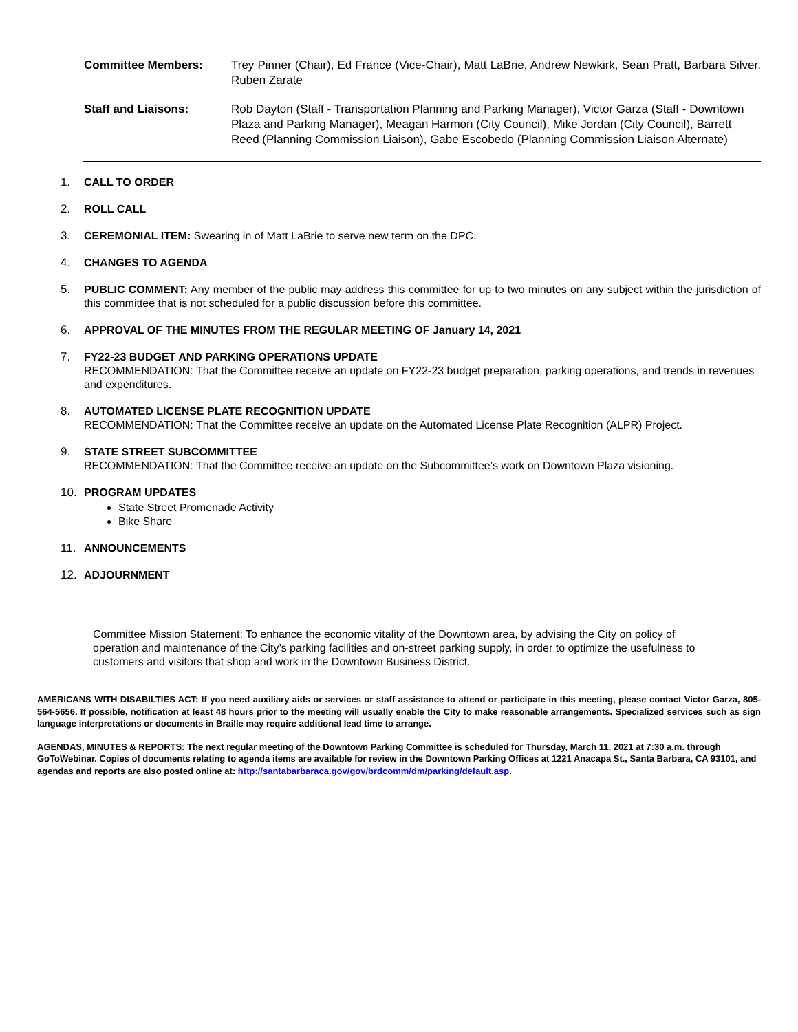Committee Members: Trey Pinner (Chair), Ed France (Vice-Chair), Matt LaBrie, Andrew Newkirk, Sean Pratt, Barbara Silver, Ruben Zarate
Staff and Liaisons: Rob Dayton (Staff - Transportation Planning and Parking Manager), Victor Garza (Staff - Downtown Plaza and Parking Manager), Meagan Harmon (City Council), Mike Jordan (City Council), Barrett Reed (Planning Commission Liaison), Gabe Escobedo (Planning Commission Liaison Alternate)
1. CALL TO ORDER
2. ROLL CALL
3. CEREMONIAL ITEM: Swearing in of Matt LaBrie to serve new term on the DPC.
4. CHANGES TO AGENDA
5. PUBLIC COMMENT: Any member of the public may address this committee for up to two minutes on any subject within the jurisdiction of this committee that is not scheduled for a public discussion before this committee.
6. APPROVAL OF THE MINUTES FROM THE REGULAR MEETING OF January 14, 2021
7. FY22-23 BUDGET AND PARKING OPERATIONS UPDATE
RECOMMENDATION: That the Committee receive an update on FY22-23 budget preparation, parking operations, and trends in revenues and expenditures.
8. AUTOMATED LICENSE PLATE RECOGNITION UPDATE
RECOMMENDATION: That the Committee receive an update on the Automated License Plate Recognition (ALPR) Project.
9. STATE STREET SUBCOMMITTEE
RECOMMENDATION: That the Committee receive an update on the Subcommittee’s work on Downtown Plaza visioning.
10. PROGRAM UPDATES
State Street Promenade Activity
Bike Share
11. ANNOUNCEMENTS
12. ADJOURNMENT
Committee Mission Statement: To enhance the economic vitality of the Downtown area, by advising the City on policy of operation and maintenance of the City’s parking facilities and on-street parking supply, in order to optimize the usefulness to customers and visitors that shop and work in the Downtown Business District.
AMERICANS WITH DISABILTIES ACT: If you need auxiliary aids or services or staff assistance to attend or participate in this meeting, please contact Victor Garza, 805-564-5656. If possible, notification at least 48 hours prior to the meeting will usually enable the City to make reasonable arrangements. Specialized services such as sign language interpretations or documents in Braille may require additional lead time to arrange.
AGENDAS, MINUTES & REPORTS: The next regular meeting of the Downtown Parking Committee is scheduled for Thursday, March 11, 2021 at 7:30 a.m. through GoToWebinar. Copies of documents relating to agenda items are available for review in the Downtown Parking Offices at 1221 Anacapa St., Santa Barbara, CA 93101, and agendas and reports are also posted online at: http://santabarbaraca.gov/gov/brdcomm/dm/parking/default.asp.